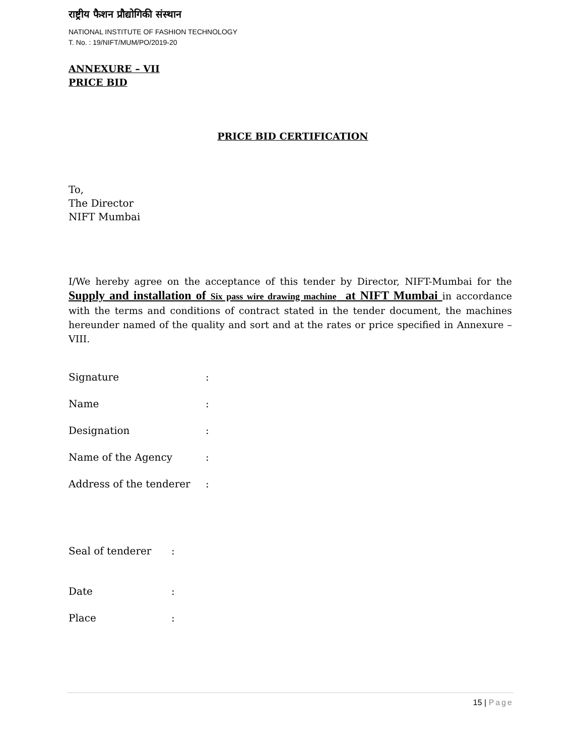राष्ट्रीय फैशन प्रौद्योगिकी संस्थान
NATIONAL INSTITUTE OF FASHION TECHNOLOGY
T. No. : 19/NIFT/MUM/PO/2019-20
ANNEXURE – VII
PRICE BID
PRICE BID CERTIFICATION
To,
The Director
NIFT Mumbai
I/We hereby agree on the acceptance of this tender by Director, NIFT-Mumbai for the Supply and installation of Six pass wire drawing machine at NIFT Mumbai in accordance with the terms and conditions of contract stated in the tender document, the machines hereunder named of the quality and sort and at the rates or price specified in Annexure – VIII.
| Signature | : |
| Name | : |
| Designation | : |
| Name of the Agency | : |
| Address of the tenderer | : |
| Seal of tenderer | : |
| Date | : |
| Place | : |
15 | Page